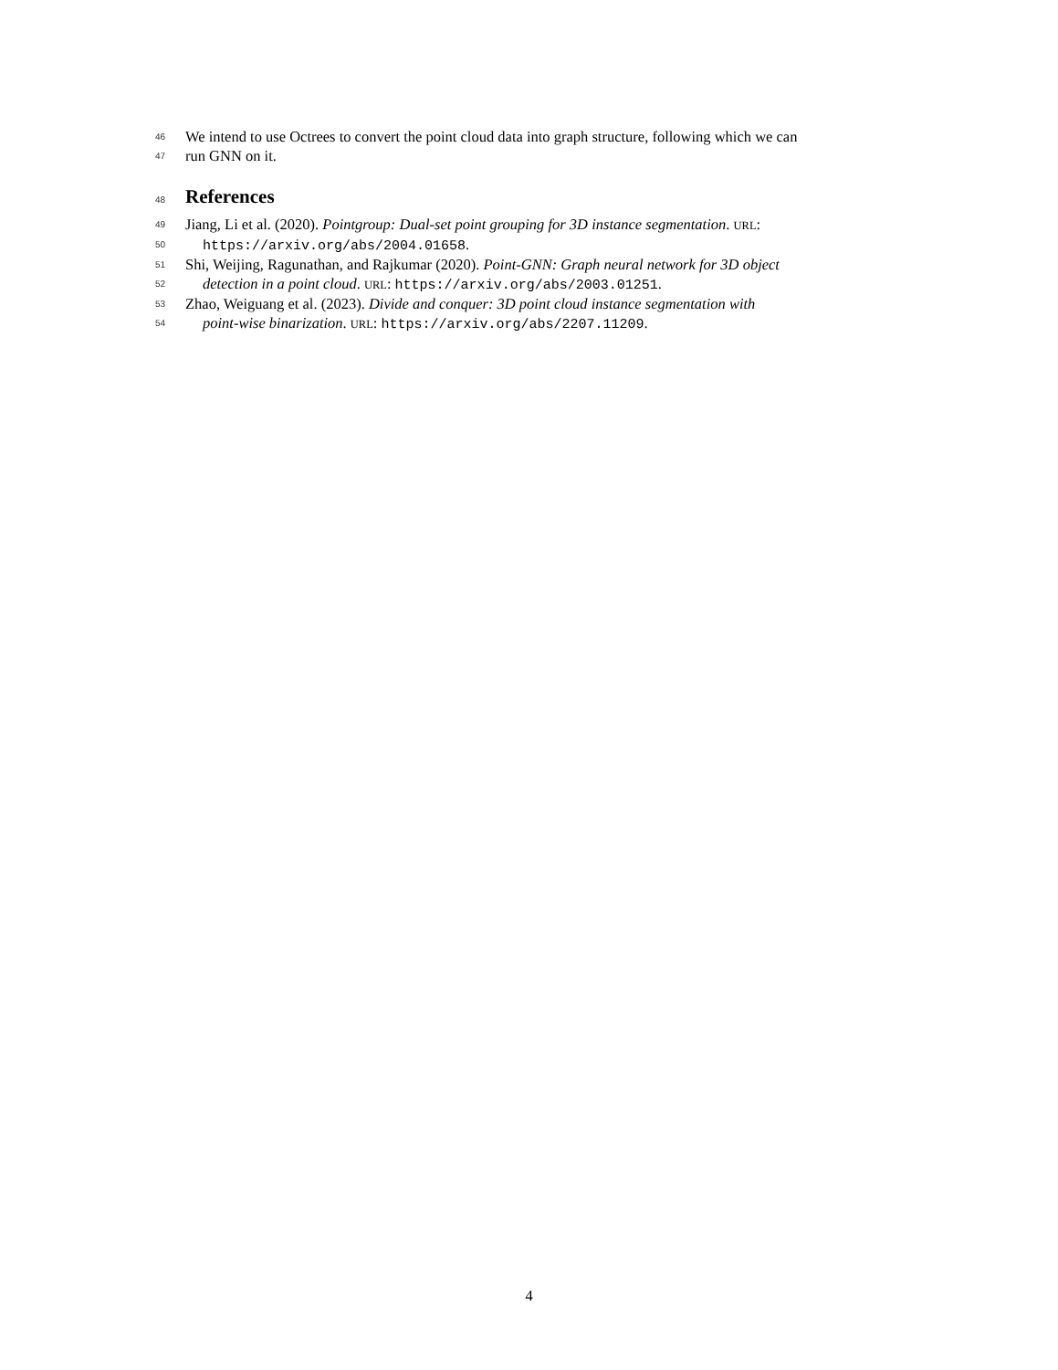46 We intend to use Octrees to convert the point cloud data into graph structure, following which we can
47 run GNN on it.
48
References
49 Jiang, Li et al. (2020). Pointgroup: Dual-set point grouping for 3D instance segmentation. URL:
50 https://arxiv.org/abs/2004.01658.
51 Shi, Weijing, Ragunathan, and Rajkumar (2020). Point-GNN: Graph neural network for 3D object
52 detection in a point cloud. URL: https://arxiv.org/abs/2003.01251.
53 Zhao, Weiguang et al. (2023). Divide and conquer: 3D point cloud instance segmentation with
54 point-wise binarization. URL: https://arxiv.org/abs/2207.11209.
4